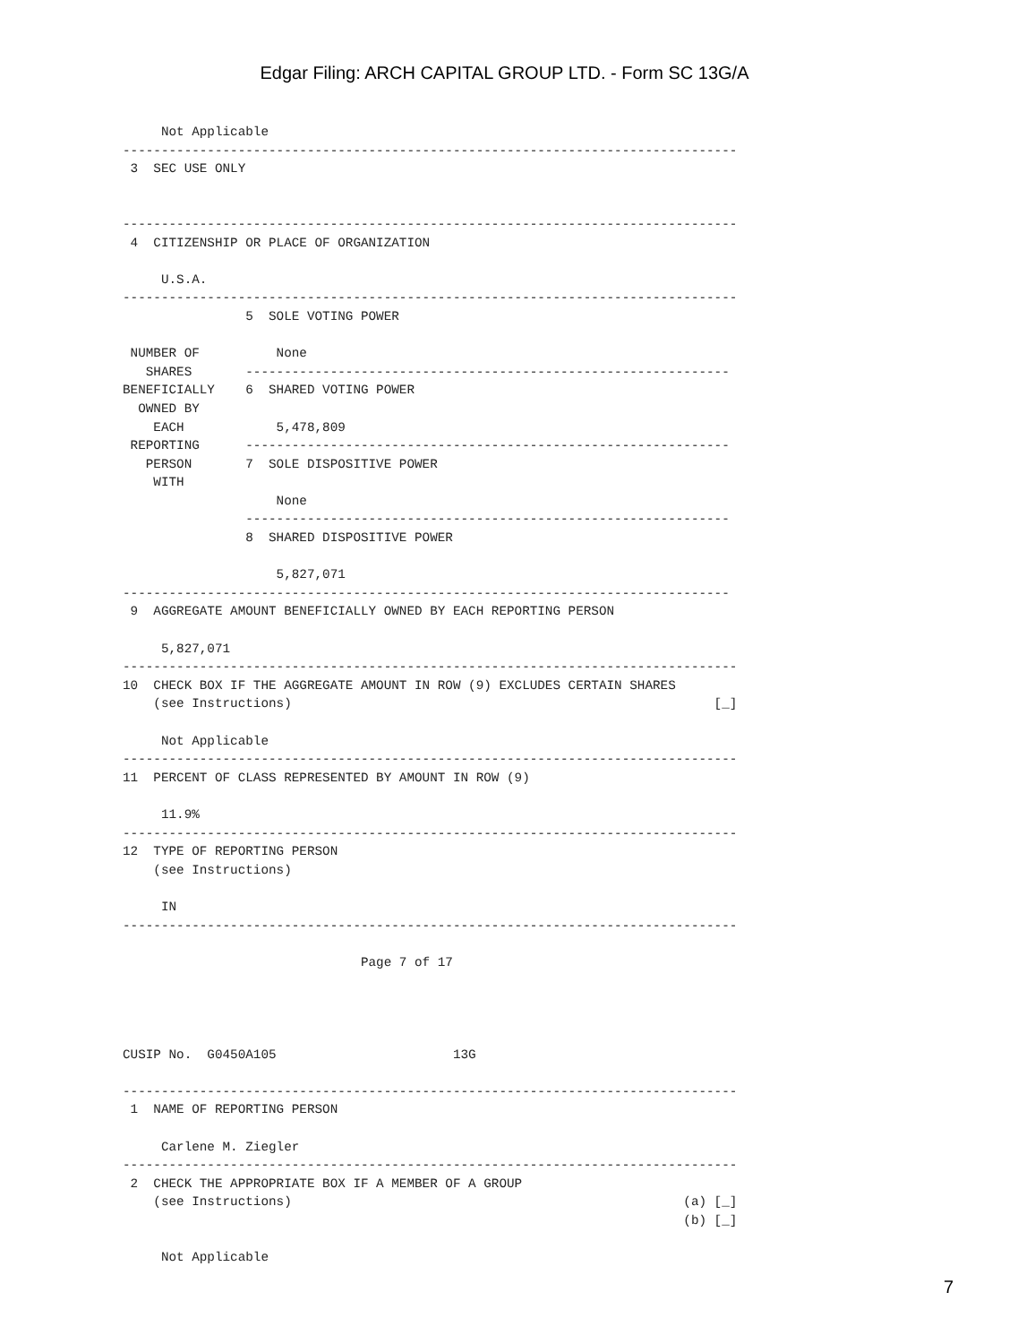Edgar Filing: ARCH CAPITAL GROUP LTD. - Form SC 13G/A
     Not Applicable
--------------------------------------------------------------------------------
 3  SEC USE ONLY


--------------------------------------------------------------------------------
 4  CITIZENSHIP OR PLACE OF ORGANIZATION

     U.S.A.
--------------------------------------------------------------------------------
                5  SOLE VOTING POWER

 NUMBER OF          None
   SHARES       ---------------------------------------------------------------
BENEFICIALLY    6  SHARED VOTING POWER
  OWNED BY
    EACH            5,478,809
 REPORTING      ---------------------------------------------------------------
   PERSON       7  SOLE DISPOSITIVE POWER
    WITH
                    None
                ---------------------------------------------------------------
                8  SHARED DISPOSITIVE POWER

                    5,827,071
-------------------------------------------------------------------------------
 9  AGGREGATE AMOUNT BENEFICIALLY OWNED BY EACH REPORTING PERSON

     5,827,071
--------------------------------------------------------------------------------
10  CHECK BOX IF THE AGGREGATE AMOUNT IN ROW (9) EXCLUDES CERTAIN SHARES
    (see Instructions)                                                       [_]

     Not Applicable
--------------------------------------------------------------------------------
11  PERCENT OF CLASS REPRESENTED BY AMOUNT IN ROW (9)

     11.9%
--------------------------------------------------------------------------------
12  TYPE OF REPORTING PERSON
    (see Instructions)

     IN
--------------------------------------------------------------------------------

                               Page 7 of 17




CUSIP No.  G0450A105                       13G

--------------------------------------------------------------------------------
 1  NAME OF REPORTING PERSON

     Carlene M. Ziegler
--------------------------------------------------------------------------------
 2  CHECK THE APPROPRIATE BOX IF A MEMBER OF A GROUP
    (see Instructions)                                                   (a) [_]
                                                                         (b) [_]

     Not Applicable
7